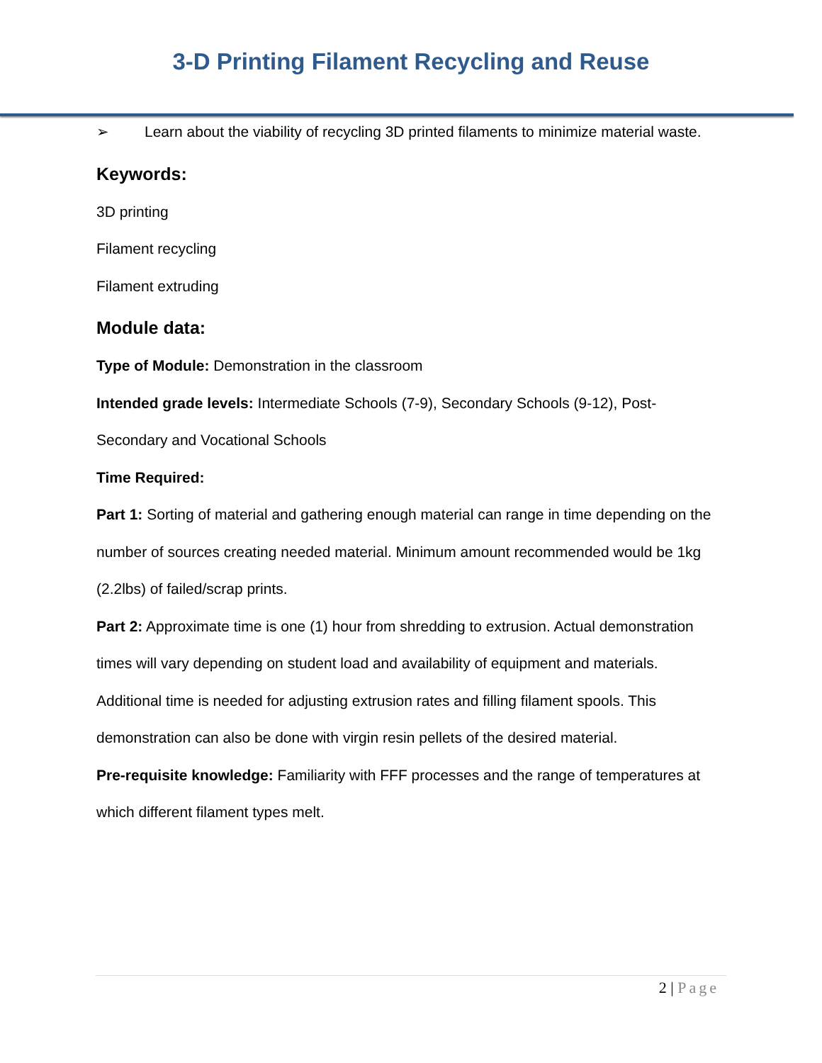3-D Printing Filament Recycling and Reuse
➢ Learn about the viability of recycling 3D printed filaments to minimize material waste.
Keywords:
3D printing
Filament recycling
Filament extruding
Module data:
Type of Module: Demonstration in the classroom
Intended grade levels: Intermediate Schools (7-9), Secondary Schools (9-12), Post-Secondary and Vocational Schools
Time Required:
Part 1: Sorting of material and gathering enough material can range in time depending on the number of sources creating needed material. Minimum amount recommended would be 1kg (2.2lbs) of failed/scrap prints.
Part 2: Approximate time is one (1) hour from shredding to extrusion. Actual demonstration times will vary depending on student load and availability of equipment and materials. Additional time is needed for adjusting extrusion rates and filling filament spools. This demonstration can also be done with virgin resin pellets of the desired material.
Pre-requisite knowledge: Familiarity with FFF processes and the range of temperatures at which different filament types melt.
2 | Page